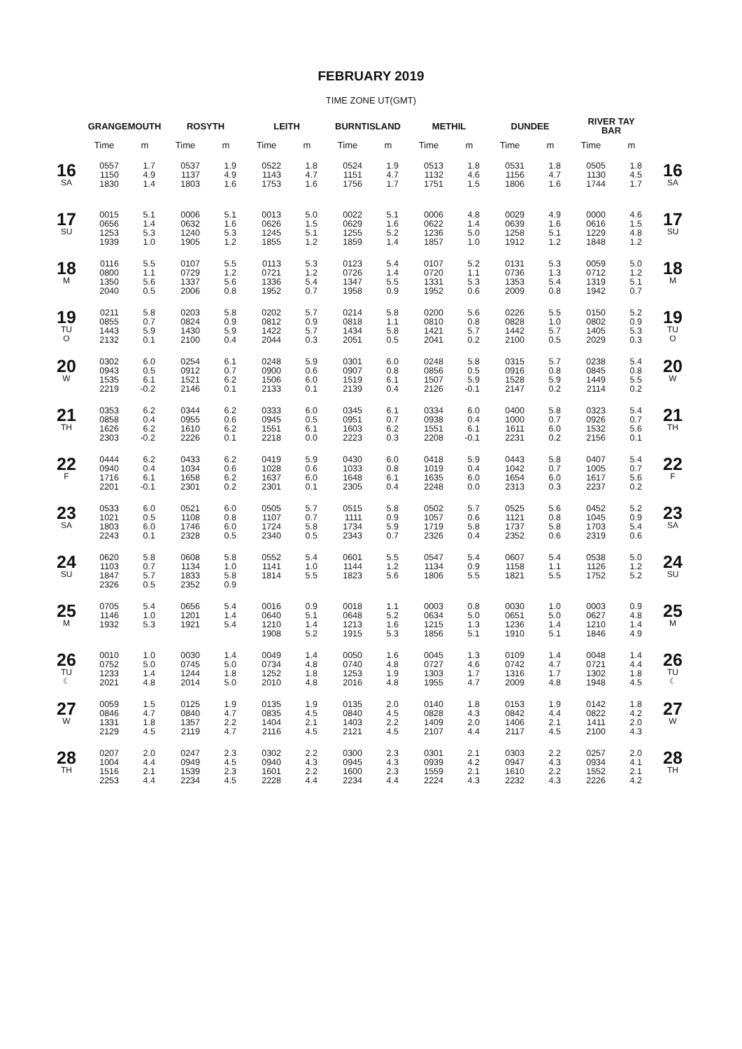FEBRUARY 2019
TIME ZONE UT(GMT)
| | GRANGEMOUTH | | ROSYTH | | LEITH | | BURNTISLAND | | METHIL | | DUNDEE | | RIVER TAY BAR | | |
| --- | --- | --- | --- | --- | --- | --- | --- | --- | --- | --- | --- | --- | --- | --- | --- |
| | Time | m | Time | m | Time | m | Time | m | Time | m | Time | m | Time | m | |
| 16 SA | 0557 1150 1830 | 1.7 4.9 1.4 | 0537 1137 1803 | 1.9 4.9 1.6 | 0522 1143 1753 | 1.8 4.7 1.6 | 0524 1151 1756 | 1.9 4.7 1.7 | 0513 1132 1751 | 1.8 4.6 1.5 | 0531 1156 1806 | 1.8 4.7 1.6 | 0505 1130 1744 | 1.8 4.5 1.7 | 16 SA |
| 17 SU | 0015 0656 1253 1939 | 5.1 1.4 5.3 1.0 | 0006 0632 1240 1905 | 5.1 1.6 5.3 1.2 | 0013 0626 1245 1855 | 5.0 1.5 5.1 1.2 | 0022 0629 1255 1859 | 5.1 1.6 5.2 1.4 | 0006 0622 1236 1857 | 4.8 1.4 5.0 1.0 | 0029 0639 1258 1912 | 4.9 1.6 5.1 1.2 | 0000 0616 1229 1848 | 4.6 1.5 4.8 1.2 | 17 SU |
| 18 M | 0116 0800 1350 2040 | 5.5 1.1 5.6 0.5 | 0107 0729 1337 2006 | 5.5 1.2 5.6 0.8 | 0113 0721 1336 1952 | 5.3 1.2 5.4 0.7 | 0123 0726 1347 1958 | 5.4 1.4 5.5 0.9 | 0107 0720 1331 1952 | 5.2 1.1 5.3 0.6 | 0131 0736 1353 2009 | 5.3 1.3 5.4 0.8 | 0059 0712 1319 1942 | 5.0 1.2 5.1 0.7 | 18 M |
| 19 TU O | 0211 0855 1443 2132 | 5.8 0.7 5.9 0.1 | 0203 0824 1430 2100 | 5.8 0.9 5.9 0.4 | 0202 0812 1422 2044 | 5.7 0.9 5.7 0.3 | 0214 0818 1434 2051 | 5.8 1.1 5.8 0.5 | 0200 0810 1421 2041 | 5.6 0.8 5.7 0.2 | 0226 0828 1442 2100 | 5.5 1.0 5.7 0.5 | 0150 0802 1405 2029 | 5.2 0.9 5.3 0.3 | 19 TU O |
| 20 W | 0302 0943 1535 2219 | 6.0 0.5 6.1 -0.2 | 0254 0912 1521 2146 | 6.1 0.7 6.2 0.1 | 0248 0900 1506 2133 | 5.9 0.6 6.0 0.1 | 0301 0907 1519 2139 | 6.0 0.8 6.1 0.4 | 0248 0856 1507 2126 | 5.8 0.5 5.9 -0.1 | 0315 0916 1528 2147 | 5.7 0.8 5.9 0.2 | 0238 0845 1449 2114 | 5.4 0.8 5.5 0.2 | 20 W |
| 21 TH | 0353 0858 1626 2303 | 6.2 0.4 6.2 -0.2 | 0344 0955 1610 2226 | 6.2 0.6 6.2 0.1 | 0333 0945 1551 2218 | 6.0 0.5 6.1 0.0 | 0345 0951 1603 2223 | 6.1 0.7 6.2 0.3 | 0334 0938 1551 2208 | 6.0 0.4 6.1 -0.1 | 0400 1000 1611 2231 | 5.8 0.7 6.0 0.2 | 0323 0926 1532 2156 | 5.4 0.7 5.6 0.1 | 21 TH |
| 22 F | 0444 0940 1716 2201 | 6.2 0.4 6.1 -0.1 | 0433 1034 1658 2301 | 6.2 0.6 6.2 0.2 | 0419 1028 1637 2301 | 5.9 0.6 6.0 0.1 | 0430 1033 1648 2305 | 6.0 0.8 6.1 0.4 | 0418 1019 1635 2248 | 5.9 0.4 6.0 0.0 | 0443 1042 1654 2313 | 5.8 0.7 6.0 0.3 | 0407 1005 1617 2237 | 5.4 0.7 5.6 0.2 | 22 F |
| 23 SA | 0533 1021 1803 2243 | 6.0 0.5 6.0 0.1 | 0521 1108 1746 2328 | 6.0 0.8 6.0 0.5 | 0505 1107 1724 2340 | 5.7 0.7 5.8 0.5 | 0515 1111 1734 2343 | 5.8 0.9 5.9 0.7 | 0502 1057 1719 2326 | 5.7 0.6 5.8 0.4 | 0525 1121 1737 2352 | 5.6 0.8 5.8 0.6 | 0452 1045 1703 2319 | 5.2 0.9 5.4 0.6 | 23 SA |
| 24 SU | 0620 1103 1847 2326 | 5.8 0.7 5.7 0.5 | 0608 1134 1833 2352 | 5.8 1.0 5.8 0.9 | 0552 1141 1814 | 5.4 1.0 5.5 | 0601 1144 1823 | 5.5 1.2 5.6 | 0547 1134 1806 | 5.4 0.9 5.5 | 0607 1158 1821 | 5.4 1.1 5.5 | 0538 1126 1752 | 5.0 1.2 5.2 | 24 SU |
| 25 M | 0705 1146 1932 | 5.4 1.0 5.3 | 0656 1201 1921 | 5.4 1.4 5.4 | 0016 0640 1210 1908 | 0.9 5.1 1.4 5.2 | 0018 0648 1213 1915 | 1.1 5.2 1.6 5.3 | 0003 0634 1215 1856 | 0.8 5.0 1.3 5.1 | 0030 0651 1236 1910 | 1.0 5.0 1.4 5.1 | 0003 0627 1210 1846 | 0.9 4.8 1.4 4.9 | 25 M |
| 26 TU ☾ | 0010 0752 1233 2021 | 1.0 5.0 1.4 4.8 | 0030 0745 1244 2014 | 1.4 5.0 1.8 5.0 | 0049 0734 1252 2010 | 1.4 4.8 1.8 4.8 | 0050 0740 1253 2016 | 1.6 4.8 1.9 4.8 | 0045 0727 1303 1955 | 1.3 4.6 1.7 4.7 | 0109 0742 1316 2009 | 1.4 4.7 1.7 4.8 | 0048 0721 1302 1948 | 1.4 4.4 1.8 4.5 | 26 TU ☾ |
| 27 W | 0059 0846 1331 2129 | 1.5 4.7 1.8 4.5 | 0125 0840 1357 2119 | 1.9 4.7 2.2 4.7 | 0135 0835 1404 2116 | 1.9 4.5 2.1 4.5 | 0135 0840 1403 2121 | 2.0 4.5 2.2 4.5 | 0140 0828 1409 2107 | 1.8 4.3 2.0 4.4 | 0153 0842 1406 2117 | 1.9 4.4 2.1 4.5 | 0142 0822 1411 2100 | 1.8 4.2 2.0 4.3 | 27 W |
| 28 TH | 0207 1004 1516 2253 | 2.0 4.4 2.1 4.4 | 0247 0949 1539 2234 | 2.3 4.5 2.3 4.5 | 0302 0940 1601 2228 | 2.2 4.3 2.2 4.4 | 0300 0945 1600 2234 | 2.3 4.3 2.3 4.4 | 0301 0939 1559 2224 | 2.1 4.2 2.1 4.3 | 0303 0947 1610 2232 | 2.2 4.3 2.2 4.3 | 0257 0934 1552 2226 | 2.0 4.1 2.1 4.2 | 28 TH |